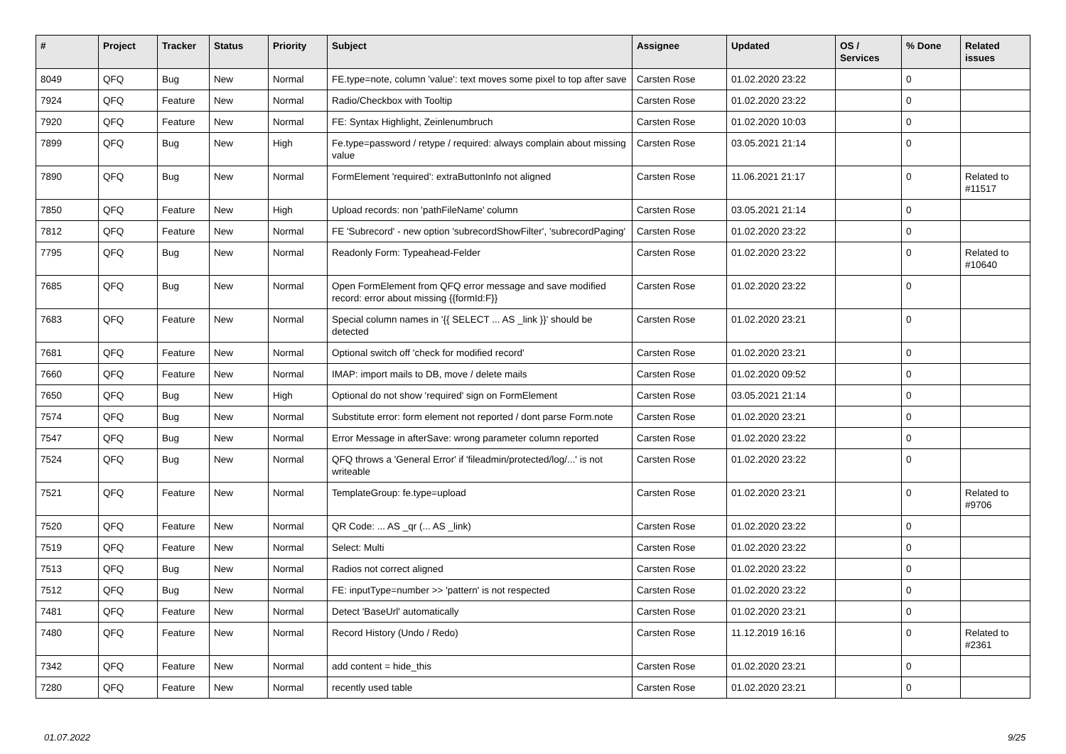| # | Project | Tracker | Status | Priority | Subject | Assignee | Updated | OS / Services | % Done | Related issues |
| --- | --- | --- | --- | --- | --- | --- | --- | --- | --- | --- |
| 8049 | QFQ | Bug | New | Normal | FE.type=note, column 'value': text moves some pixel to top after save | Carsten Rose | 01.02.2020 23:22 | | 0 | |
| 7924 | QFQ | Feature | New | Normal | Radio/Checkbox with Tooltip | Carsten Rose | 01.02.2020 23:22 | | 0 | |
| 7920 | QFQ | Feature | New | Normal | FE: Syntax Highlight, Zeinlenumbruch | Carsten Rose | 01.02.2020 10:03 | | 0 | |
| 7899 | QFQ | Bug | New | High | Fe.type=password / retype / required: always complain about missing value | Carsten Rose | 03.05.2021 21:14 | | 0 | |
| 7890 | QFQ | Bug | New | Normal | FormElement 'required': extraButtonInfo not aligned | Carsten Rose | 11.06.2021 21:17 | | 0 | Related to #11517 |
| 7850 | QFQ | Feature | New | High | Upload records: non 'pathFileName' column | Carsten Rose | 03.05.2021 21:14 | | 0 | |
| 7812 | QFQ | Feature | New | Normal | FE 'Subrecord' - new option 'subrecordShowFilter', 'subrecordPaging' | Carsten Rose | 01.02.2020 23:22 | | 0 | |
| 7795 | QFQ | Bug | New | Normal | Readonly Form: Typeahead-Felder | Carsten Rose | 01.02.2020 23:22 | | 0 | Related to #10640 |
| 7685 | QFQ | Bug | New | Normal | Open FormElement from QFQ error message and save modified record: error about missing {{formId:F}} | Carsten Rose | 01.02.2020 23:22 | | 0 | |
| 7683 | QFQ | Feature | New | Normal | Special column names in '{{ SELECT ... AS _link }}' should be detected | Carsten Rose | 01.02.2020 23:21 | | 0 | |
| 7681 | QFQ | Feature | New | Normal | Optional switch off 'check for modified record' | Carsten Rose | 01.02.2020 23:21 | | 0 | |
| 7660 | QFQ | Feature | New | Normal | IMAP: import mails to DB, move / delete mails | Carsten Rose | 01.02.2020 09:52 | | 0 | |
| 7650 | QFQ | Bug | New | High | Optional do not show 'required' sign on FormElement | Carsten Rose | 03.05.2021 21:14 | | 0 | |
| 7574 | QFQ | Bug | New | Normal | Substitute error: form element not reported / dont parse Form.note | Carsten Rose | 01.02.2020 23:21 | | 0 | |
| 7547 | QFQ | Bug | New | Normal | Error Message in afterSave: wrong parameter column reported | Carsten Rose | 01.02.2020 23:22 | | 0 | |
| 7524 | QFQ | Bug | New | Normal | QFQ throws a 'General Error' if 'fileadmin/protected/log/...' is not writeable | Carsten Rose | 01.02.2020 23:22 | | 0 | |
| 7521 | QFQ | Feature | New | Normal | TemplateGroup: fe.type=upload | Carsten Rose | 01.02.2020 23:21 | | 0 | Related to #9706 |
| 7520 | QFQ | Feature | New | Normal | QR Code: ... AS _qr (... AS _link) | Carsten Rose | 01.02.2020 23:22 | | 0 | |
| 7519 | QFQ | Feature | New | Normal | Select: Multi | Carsten Rose | 01.02.2020 23:22 | | 0 | |
| 7513 | QFQ | Bug | New | Normal | Radios not correct aligned | Carsten Rose | 01.02.2020 23:22 | | 0 | |
| 7512 | QFQ | Bug | New | Normal | FE: inputType=number >> 'pattern' is not respected | Carsten Rose | 01.02.2020 23:22 | | 0 | |
| 7481 | QFQ | Feature | New | Normal | Detect 'BaseUrl' automatically | Carsten Rose | 01.02.2020 23:21 | | 0 | |
| 7480 | QFQ | Feature | New | Normal | Record History (Undo / Redo) | Carsten Rose | 11.12.2019 16:16 | | 0 | Related to #2361 |
| 7342 | QFQ | Feature | New | Normal | add content = hide_this | Carsten Rose | 01.02.2020 23:21 | | 0 | |
| 7280 | QFQ | Feature | New | Normal | recently used table | Carsten Rose | 01.02.2020 23:21 | | 0 | |
01.07.2022 9/25